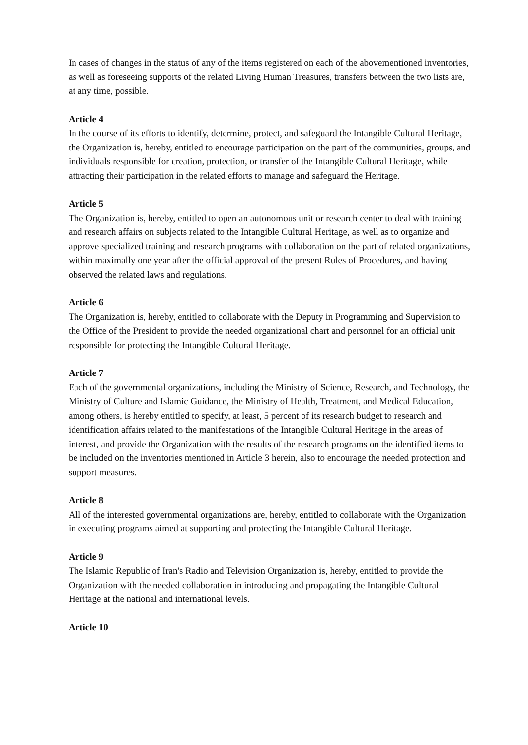In cases of changes in the status of any of the items registered on each of the abovementioned inventories, as well as foreseeing supports of the related Living Human Treasures, transfers between the two lists are, at any time, possible.
Article 4
In the course of its efforts to identify, determine, protect, and safeguard the Intangible Cultural Heritage, the Organization is, hereby, entitled to encourage participation on the part of the communities, groups, and individuals responsible for creation, protection, or transfer of the Intangible Cultural Heritage, while attracting their participation in the related efforts to manage and safeguard the Heritage.
Article 5
The Organization is, hereby, entitled to open an autonomous unit or research center to deal with training and research affairs on subjects related to the Intangible Cultural Heritage, as well as to organize and approve specialized training and research programs with collaboration on the part of related organizations, within maximally one year after the official approval of the present Rules of Procedures, and having observed the related laws and regulations.
Article 6
The Organization is, hereby, entitled to collaborate with the Deputy in Programming and Supervision to the Office of the President to provide the needed organizational chart and personnel for an official unit responsible for protecting the Intangible Cultural Heritage.
Article 7
Each of the governmental organizations, including the Ministry of Science, Research, and Technology, the Ministry of Culture and Islamic Guidance, the Ministry of Health, Treatment, and Medical Education, among others, is hereby entitled to specify, at least, 5 percent of its research budget to research and identification affairs related to the manifestations of the Intangible Cultural Heritage in the areas of interest, and provide the Organization with the results of the research programs on the identified items to be included on the inventories mentioned in Article 3 herein, also to encourage the needed protection and support measures.
Article 8
All of the interested governmental organizations are, hereby, entitled to collaborate with the Organization in executing programs aimed at supporting and protecting the Intangible Cultural Heritage.
Article 9
The Islamic Republic of Iran's Radio and Television Organization is, hereby, entitled to provide the Organization with the needed collaboration in introducing and propagating the Intangible Cultural Heritage at the national and international levels.
Article 10